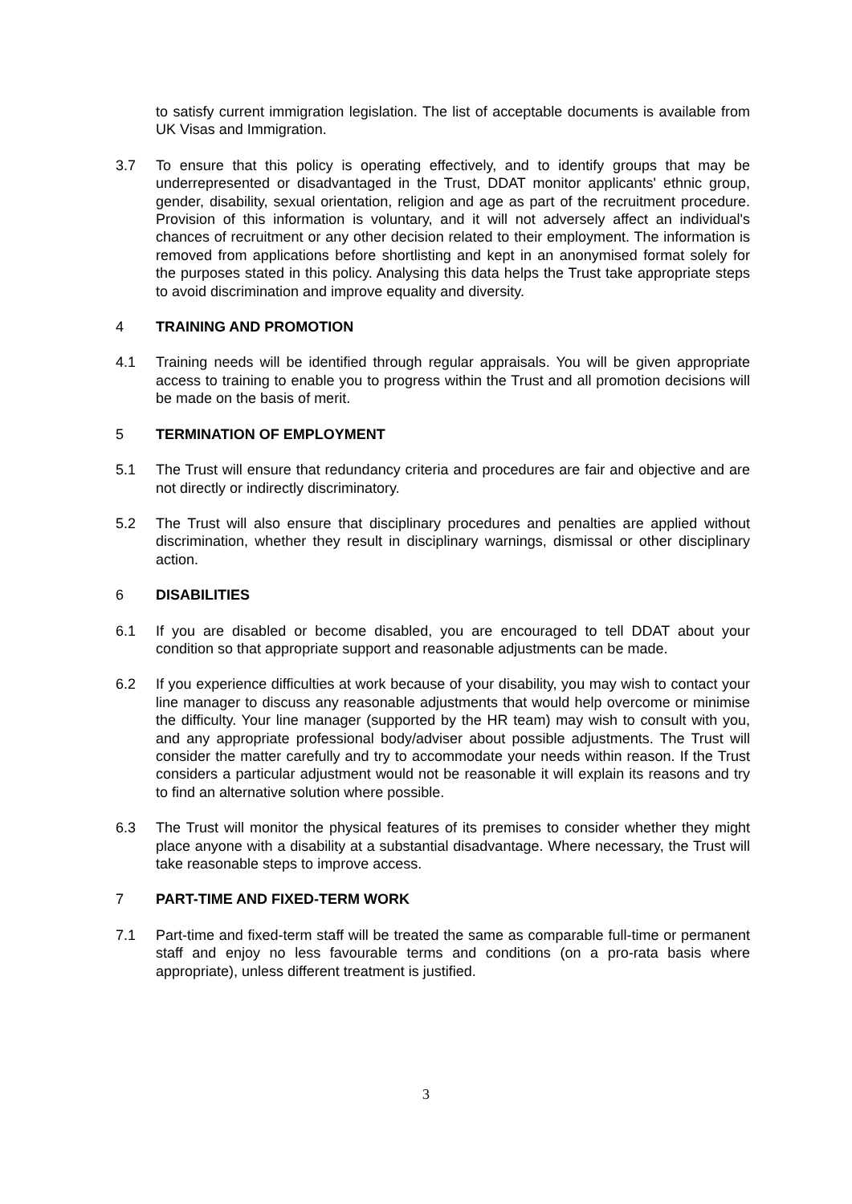to satisfy current immigration legislation. The list of acceptable documents is available from UK Visas and Immigration.
3.7 To ensure that this policy is operating effectively, and to identify groups that may be underrepresented or disadvantaged in the Trust, DDAT monitor applicants' ethnic group, gender, disability, sexual orientation, religion and age as part of the recruitment procedure. Provision of this information is voluntary, and it will not adversely affect an individual's chances of recruitment or any other decision related to their employment. The information is removed from applications before shortlisting and kept in an anonymised format solely for the purposes stated in this policy. Analysing this data helps the Trust take appropriate steps to avoid discrimination and improve equality and diversity.
4 TRAINING AND PROMOTION
4.1 Training needs will be identified through regular appraisals. You will be given appropriate access to training to enable you to progress within the Trust and all promotion decisions will be made on the basis of merit.
5 TERMINATION OF EMPLOYMENT
5.1 The Trust will ensure that redundancy criteria and procedures are fair and objective and are not directly or indirectly discriminatory.
5.2 The Trust will also ensure that disciplinary procedures and penalties are applied without discrimination, whether they result in disciplinary warnings, dismissal or other disciplinary action.
6 DISABILITIES
6.1 If you are disabled or become disabled, you are encouraged to tell DDAT about your condition so that appropriate support and reasonable adjustments can be made.
6.2 If you experience difficulties at work because of your disability, you may wish to contact your line manager to discuss any reasonable adjustments that would help overcome or minimise the difficulty. Your line manager (supported by the HR team) may wish to consult with you, and any appropriate professional body/adviser about possible adjustments. The Trust will consider the matter carefully and try to accommodate your needs within reason. If the Trust considers a particular adjustment would not be reasonable it will explain its reasons and try to find an alternative solution where possible.
6.3 The Trust will monitor the physical features of its premises to consider whether they might place anyone with a disability at a substantial disadvantage. Where necessary, the Trust will take reasonable steps to improve access.
7 PART-TIME AND FIXED-TERM WORK
7.1 Part-time and fixed-term staff will be treated the same as comparable full-time or permanent staff and enjoy no less favourable terms and conditions (on a pro-rata basis where appropriate), unless different treatment is justified.
3